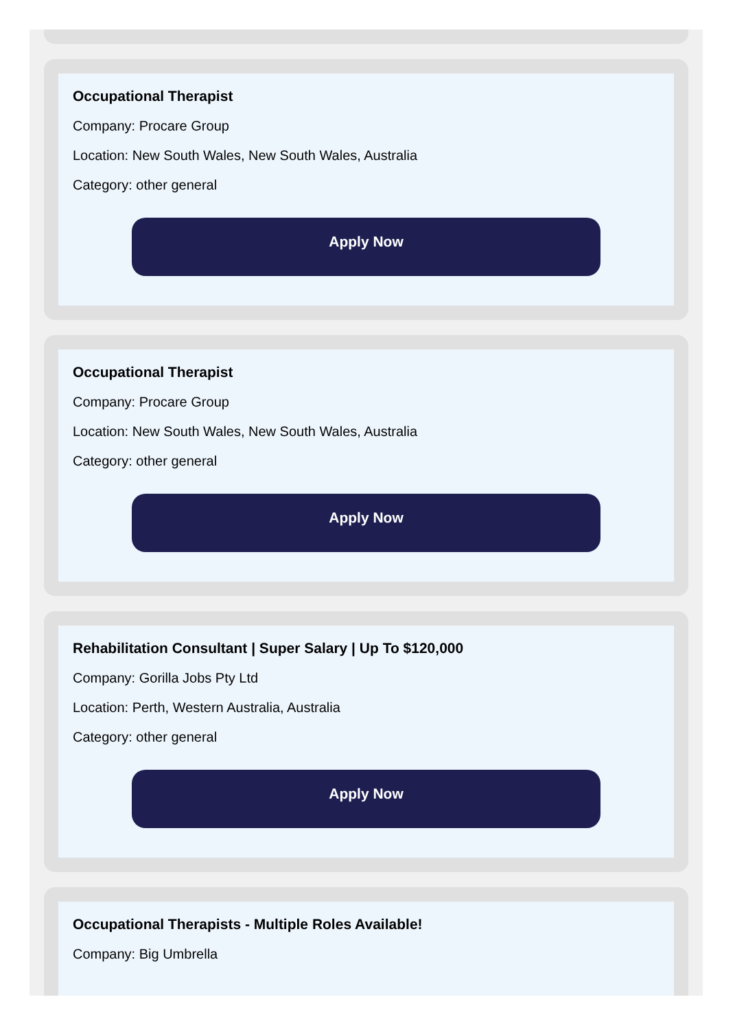Occupational Therapist
Company: Procare Group
Location: New South Wales, New South Wales, Australia
Category: other general
Apply Now
Occupational Therapist
Company: Procare Group
Location: New South Wales, New South Wales, Australia
Category: other general
Apply Now
Rehabilitation Consultant | Super Salary | Up To $120,000
Company: Gorilla Jobs Pty Ltd
Location: Perth, Western Australia, Australia
Category: other general
Apply Now
Occupational Therapists - Multiple Roles Available!
Company: Big Umbrella